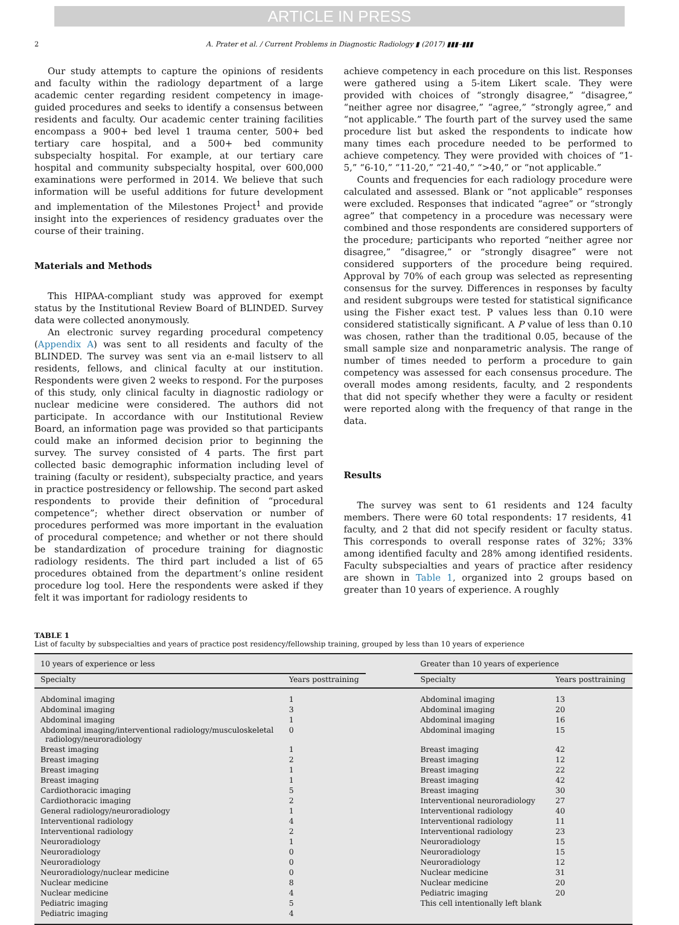ARTICLE IN PRESS
2 A. Prater et al. / Current Problems in Diagnostic Radiology ▮ (2017) ▮▮▮–▮▮▮
Our study attempts to capture the opinions of residents and faculty within the radiology department of a large academic center regarding resident competency in image-guided procedures and seeks to identify a consensus between residents and faculty. Our academic center training facilities encompass a 900+ bed level 1 trauma center, 500+ bed tertiary care hospital, and a 500+ bed community subspecialty hospital. For example, at our tertiary care hospital and community subspecialty hospital, over 600,000 examinations were performed in 2014. We believe that such information will be useful additions for future development and implementation of the Milestones Project<sup>1</sup> and provide insight into the experiences of residency graduates over the course of their training.
Materials and Methods
This HIPAA-compliant study was approved for exempt status by the Institutional Review Board of BLINDED. Survey data were collected anonymously.
An electronic survey regarding procedural competency (Appendix A) was sent to all residents and faculty of the BLINDED. The survey was sent via an e-mail listserv to all residents, fellows, and clinical faculty at our institution. Respondents were given 2 weeks to respond. For the purposes of this study, only clinical faculty in diagnostic radiology or nuclear medicine were considered. The authors did not participate. In accordance with our Institutional Review Board, an information page was provided so that participants could make an informed decision prior to beginning the survey. The survey consisted of 4 parts. The first part collected basic demographic information including level of training (faculty or resident), subspecialty practice, and years in practice postresidency or fellowship. The second part asked respondents to provide their definition of “procedural competence”; whether direct observation or number of procedures performed was more important in the evaluation of procedural competence; and whether or not there should be standardization of procedure training for diagnostic radiology residents. The third part included a list of 65 procedures obtained from the department’s online resident procedure log tool. Here the respondents were asked if they felt it was important for radiology residents to
achieve competency in each procedure on this list. Responses were gathered using a 5-item Likert scale. They were provided with choices of “strongly disagree,” “disagree,” “neither agree nor disagree,” “agree,” “strongly agree,” and “not applicable.” The fourth part of the survey used the same procedure list but asked the respondents to indicate how many times each procedure needed to be performed to achieve competency. They were provided with choices of “1-5,” “6-10,” “11-20,” “21-40,” “>40,” or “not applicable.”
Counts and frequencies for each radiology procedure were calculated and assessed. Blank or “not applicable” responses were excluded. Responses that indicated “agree” or “strongly agree” that competency in a procedure was necessary were combined and those respondents are considered supporters of the procedure; participants who reported “neither agree nor disagree,” “disagree,” or “strongly disagree” were not considered supporters of the procedure being required. Approval by 70% of each group was selected as representing consensus for the survey. Differences in responses by faculty and resident subgroups were tested for statistical significance using the Fisher exact test. P values less than 0.10 were considered statistically significant. A P value of less than 0.10 was chosen, rather than the traditional 0.05, because of the small sample size and nonparametric analysis. The range of number of times needed to perform a procedure to gain competency was assessed for each consensus procedure. The overall modes among residents, faculty, and 2 respondents that did not specify whether they were a faculty or resident were reported along with the frequency of that range in the data.
Results
The survey was sent to 61 residents and 124 faculty members. There were 60 total respondents: 17 residents, 41 faculty, and 2 that did not specify resident or faculty status. This corresponds to overall response rates of 32%; 33% among identified faculty and 28% among identified residents. Faculty subspecialties and years of practice after residency are shown in Table 1, organized into 2 groups based on greater than 10 years of experience. A roughly
TABLE 1
List of faculty by subspecialties and years of practice post residency/fellowship training, grouped by less than 10 years of experience
| 10 years of experience or less | | | Greater than 10 years of experience | |
| --- | --- | --- | --- | --- |
| Specialty | Years posttraining | | Specialty | Years posttraining |
| Abdominal imaging | 1 | | Abdominal imaging | 13 |
| Abdominal imaging | 3 | | Abdominal imaging | 20 |
| Abdominal imaging | 1 | | Abdominal imaging | 16 |
| Abdominal imaging/interventional radiology/musculoskeletal radiology/neuroradiology | 0 | | Abdominal imaging | 15 |
| Breast imaging | 1 | | Breast imaging | 42 |
| Breast imaging | 2 | | Breast imaging | 12 |
| Breast imaging | 1 | | Breast imaging | 22 |
| Breast imaging | 1 | | Breast imaging | 42 |
| Cardiothoracic imaging | 5 | | Breast imaging | 30 |
| Cardiothoracic imaging | 2 | | Interventional neuroradiology | 27 |
| General radiology/neuroradiology | 1 | | Interventional radiology | 40 |
| Interventional radiology | 4 | | Interventional radiology | 11 |
| Interventional radiology | 2 | | Interventional radiology | 23 |
| Neuroradiology | 1 | | Neuroradiology | 15 |
| Neuroradiology | 0 | | Neuroradiology | 15 |
| Neuroradiology | 0 | | Neuroradiology | 12 |
| Neuroradiology/nuclear medicine | 0 | | Nuclear medicine | 31 |
| Nuclear medicine | 8 | | Nuclear medicine | 20 |
| Nuclear medicine | 4 | | Pediatric imaging | 20 |
| Pediatric imaging | 5 | | This cell intentionally left blank | |
| Pediatric imaging | 4 | | | |